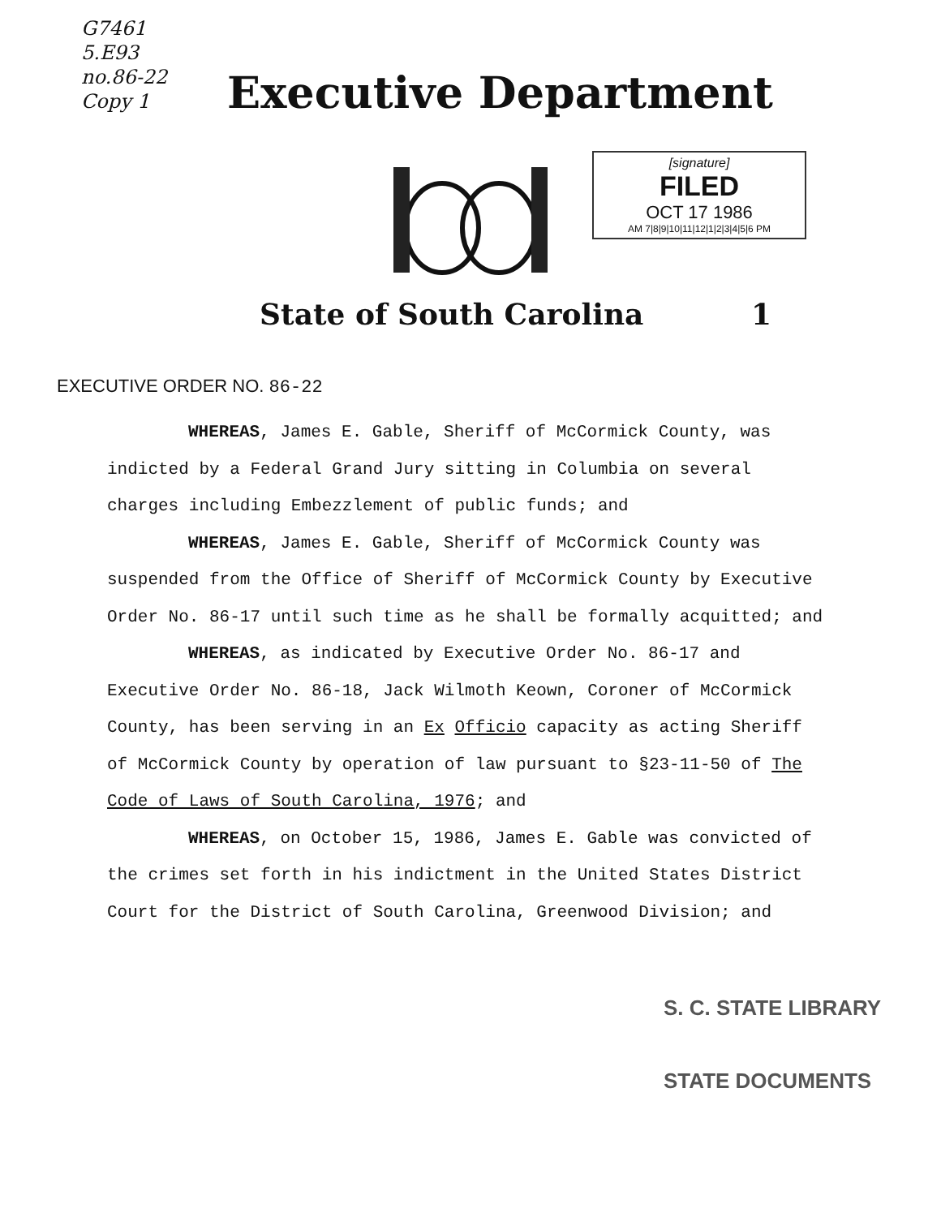G7461
5.E93
no.86-22
Copy 1
Executive Department
[signature]
FILED
OCT 17 1986
AM 7|8|9|10|11|12|1|2|3|4|5|6 PM
State of South Carolina 1
EXECUTIVE ORDER NO. 86-22
WHEREAS, James E. Gable, Sheriff of McCormick County, was indicted by a Federal Grand Jury sitting in Columbia on several charges including Embezzlement of public funds; and
WHEREAS, James E. Gable, Sheriff of McCormick County was suspended from the Office of Sheriff of McCormick County by Executive Order No. 86-17 until such time as he shall be formally acquitted; and
WHEREAS, as indicated by Executive Order No. 86-17 and Executive Order No. 86-18, Jack Wilmoth Keown, Coroner of McCormick County, has been serving in an Ex Officio capacity as acting Sheriff of McCormick County by operation of law pursuant to §23-11-50 of The Code of Laws of South Carolina, 1976; and
WHEREAS, on October 15, 1986, James E. Gable was convicted of the crimes set forth in his indictment in the United States District Court for the District of South Carolina, Greenwood Division; and
S. C. STATE LIBRARY
STATE DOCUMENTS